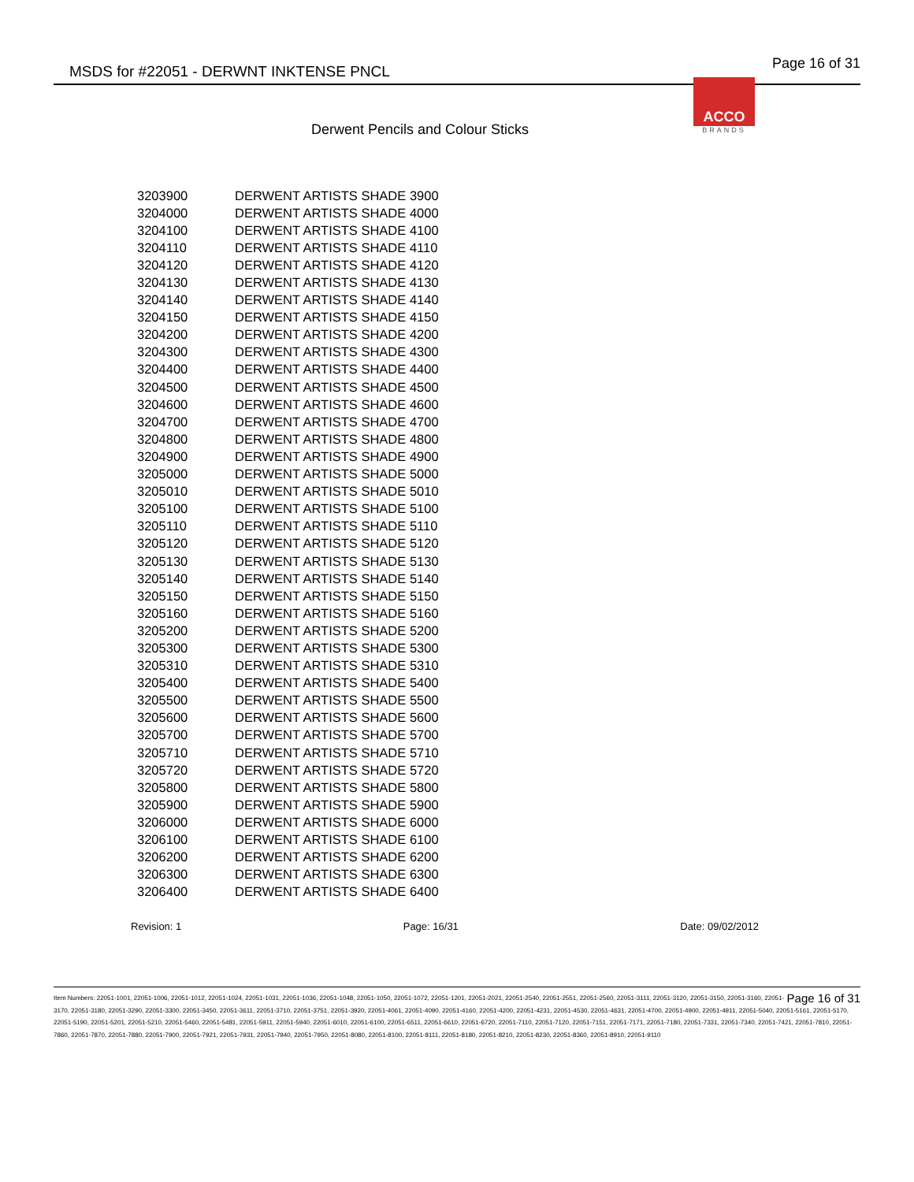MSDS for #22051 - DERWNT INKTENSE PNCL
Page 16 of 31
ACCO
BRANDS
Derwent Pencils and Colour Sticks
| 3203900 | DERWENT ARTISTS SHADE 3900 |
| 3204000 | DERWENT ARTISTS SHADE 4000 |
| 3204100 | DERWENT ARTISTS SHADE 4100 |
| 3204110 | DERWENT ARTISTS SHADE 4110 |
| 3204120 | DERWENT ARTISTS SHADE 4120 |
| 3204130 | DERWENT ARTISTS SHADE 4130 |
| 3204140 | DERWENT ARTISTS SHADE 4140 |
| 3204150 | DERWENT ARTISTS SHADE 4150 |
| 3204200 | DERWENT ARTISTS SHADE 4200 |
| 3204300 | DERWENT ARTISTS SHADE 4300 |
| 3204400 | DERWENT ARTISTS SHADE 4400 |
| 3204500 | DERWENT ARTISTS SHADE 4500 |
| 3204600 | DERWENT ARTISTS SHADE 4600 |
| 3204700 | DERWENT ARTISTS SHADE 4700 |
| 3204800 | DERWENT ARTISTS SHADE 4800 |
| 3204900 | DERWENT ARTISTS SHADE 4900 |
| 3205000 | DERWENT ARTISTS SHADE 5000 |
| 3205010 | DERWENT ARTISTS SHADE 5010 |
| 3205100 | DERWENT ARTISTS SHADE 5100 |
| 3205110 | DERWENT ARTISTS SHADE 5110 |
| 3205120 | DERWENT ARTISTS SHADE 5120 |
| 3205130 | DERWENT ARTISTS SHADE 5130 |
| 3205140 | DERWENT ARTISTS SHADE 5140 |
| 3205150 | DERWENT ARTISTS SHADE 5150 |
| 3205160 | DERWENT ARTISTS SHADE 5160 |
| 3205200 | DERWENT ARTISTS SHADE 5200 |
| 3205300 | DERWENT ARTISTS SHADE 5300 |
| 3205310 | DERWENT ARTISTS SHADE 5310 |
| 3205400 | DERWENT ARTISTS SHADE 5400 |
| 3205500 | DERWENT ARTISTS SHADE 5500 |
| 3205600 | DERWENT ARTISTS SHADE 5600 |
| 3205700 | DERWENT ARTISTS SHADE 5700 |
| 3205710 | DERWENT ARTISTS SHADE 5710 |
| 3205720 | DERWENT ARTISTS SHADE 5720 |
| 3205800 | DERWENT ARTISTS SHADE 5800 |
| 3205900 | DERWENT ARTISTS SHADE 5900 |
| 3206000 | DERWENT ARTISTS SHADE 6000 |
| 3206100 | DERWENT ARTISTS SHADE 6100 |
| 3206200 | DERWENT ARTISTS SHADE 6200 |
| 3206300 | DERWENT ARTISTS SHADE 6300 |
| 3206400 | DERWENT ARTISTS SHADE 6400 |
Revision: 1 Page: 16/31 Date: 09/02/2012
Page 16 of 31 Item Numbers: 22051-1001, 22051-1006, 22051-1012, 22051-1024, 22051-1031, 22051-1036, 22051-1048, 22051-1050, 22051-1072, 22051-1201, 22051-2021, 22051-2540, 22051-2551, 22051-2560, 22051-3111, 22051-3120, 22051-3150, 22051-3160, 22051-3170, 22051-3180, 22051-3290, 22051-3300, 22051-3450, 22051-3611, 22051-3710, 22051-3751, 22051-3920, 22051-4061, 22051-4090, 22051-4160, 22051-4200, 22051-4231, 22051-4530, 22051-4631, 22051-4700, 22051-4900, 22051-4911, 22051-5040, 22051-5161, 22051-5170, 22051-5190, 22051-5201, 22051-5210, 22051-5460, 22051-5481, 22051-5911, 22051-5940, 22051-6010, 22051-6100, 22051-6511, 22051-6610, 22051-6720, 22051-7110, 22051-7120, 22051-7151, 22051-7171, 22051-7180, 22051-7331, 22051-7340, 22051-7421, 22051-7810, 22051-7860, 22051-7870, 22051-7880, 22051-7900, 22051-7921, 22051-7931, 22051-7940, 22051-7950, 22051-8080, 22051-8100, 22051-8111, 22051-8180, 22051-8210, 22051-8230, 22051-8360, 22051-8910, 22051-9110